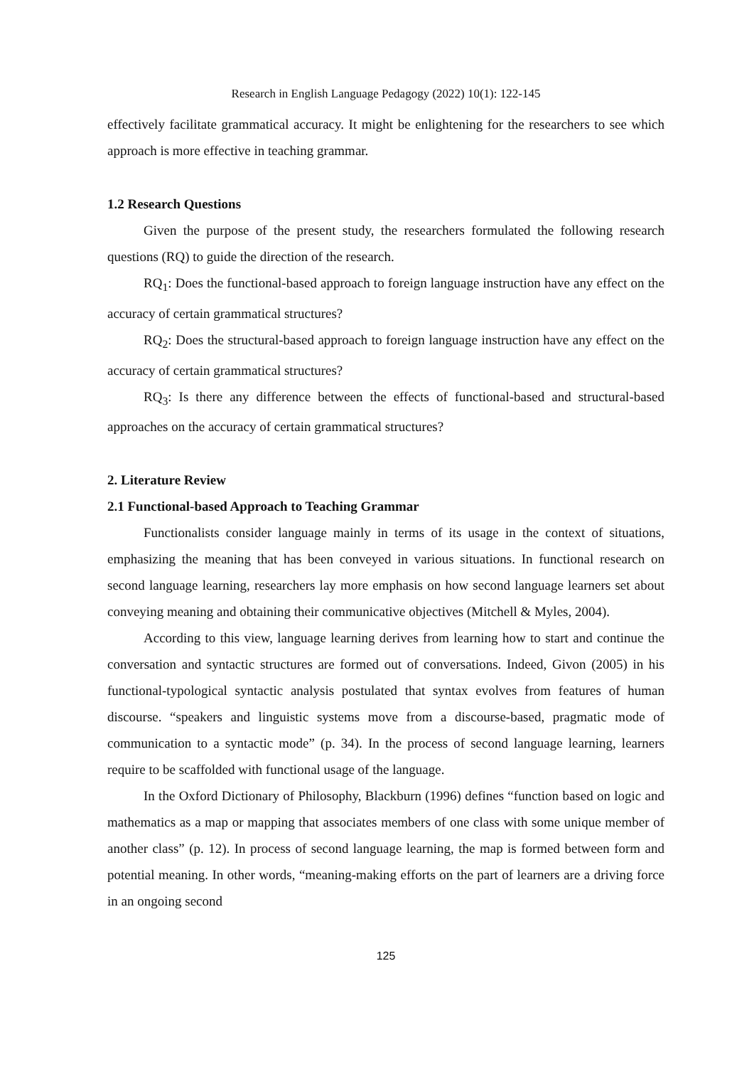Research in English Language Pedagogy (2022) 10(1): 122-145
effectively facilitate grammatical accuracy. It might be enlightening for the researchers to see which approach is more effective in teaching grammar.
1.2 Research Questions
Given the purpose of the present study, the researchers formulated the following research questions (RQ) to guide the direction of the research.
RQ<sub>1</sub>: Does the functional-based approach to foreign language instruction have any effect on the accuracy of certain grammatical structures?
RQ<sub>2</sub>: Does the structural-based approach to foreign language instruction have any effect on the accuracy of certain grammatical structures?
RQ<sub>3</sub>: Is there any difference between the effects of functional-based and structural-based approaches on the accuracy of certain grammatical structures?
2. Literature Review
2.1 Functional-based Approach to Teaching Grammar
Functionalists consider language mainly in terms of its usage in the context of situations, emphasizing the meaning that has been conveyed in various situations. In functional research on second language learning, researchers lay more emphasis on how second language learners set about conveying meaning and obtaining their communicative objectives (Mitchell & Myles, 2004).
According to this view, language learning derives from learning how to start and continue the conversation and syntactic structures are formed out of conversations. Indeed, Givon (2005) in his functional-typological syntactic analysis postulated that syntax evolves from features of human discourse. “speakers and linguistic systems move from a discourse-based, pragmatic mode of communication to a syntactic mode” (p. 34). In the process of second language learning, learners require to be scaffolded with functional usage of the language.
In the Oxford Dictionary of Philosophy, Blackburn (1996) defines “function based on logic and mathematics as a map or mapping that associates members of one class with some unique member of another class” (p. 12). In process of second language learning, the map is formed between form and potential meaning. In other words, “meaning-making efforts on the part of learners are a driving force in an ongoing second
125